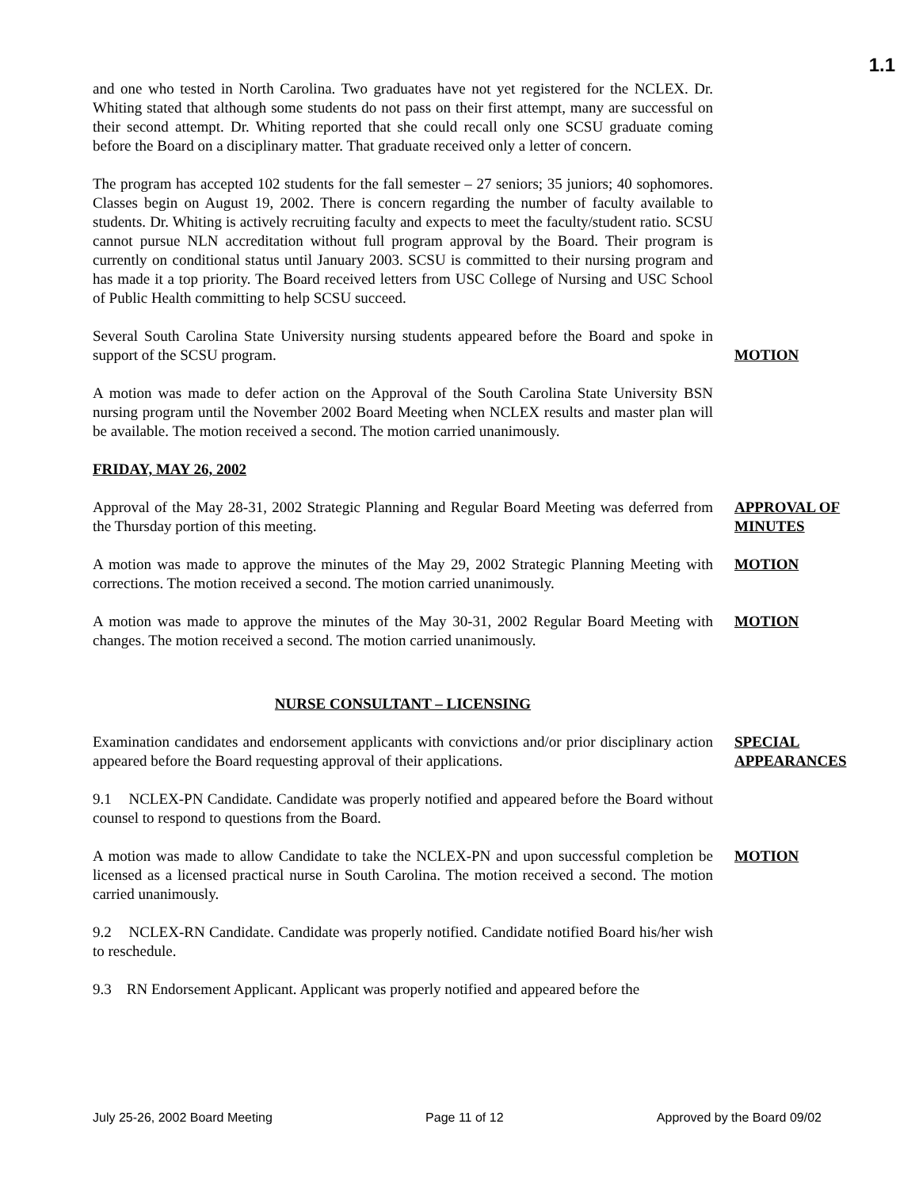1.1
and one who tested in North Carolina. Two graduates have not yet registered for the NCLEX. Dr. Whiting stated that although some students do not pass on their first attempt, many are successful on their second attempt. Dr. Whiting reported that she could recall only one SCSU graduate coming before the Board on a disciplinary matter. That graduate received only a letter of concern.
The program has accepted 102 students for the fall semester – 27 seniors; 35 juniors; 40 sophomores. Classes begin on August 19, 2002. There is concern regarding the number of faculty available to students. Dr. Whiting is actively recruiting faculty and expects to meet the faculty/student ratio. SCSU cannot pursue NLN accreditation without full program approval by the Board. Their program is currently on conditional status until January 2003. SCSU is committed to their nursing program and has made it a top priority. The Board received letters from USC College of Nursing and USC School of Public Health committing to help SCSU succeed.
Several South Carolina State University nursing students appeared before the Board and spoke in support of the SCSU program.
MOTION
A motion was made to defer action on the Approval of the South Carolina State University BSN nursing program until the November 2002 Board Meeting when NCLEX results and master plan will be available. The motion received a second. The motion carried unanimously.
FRIDAY, MAY 26, 2002
Approval of the May 28-31, 2002 Strategic Planning and Regular Board Meeting was deferred from the Thursday portion of this meeting.
APPROVAL OF MINUTES
A motion was made to approve the minutes of the May 29, 2002 Strategic Planning Meeting with corrections. The motion received a second. The motion carried unanimously.
MOTION
A motion was made to approve the minutes of the May 30-31, 2002 Regular Board Meeting with changes. The motion received a second. The motion carried unanimously.
MOTION
NURSE CONSULTANT – LICENSING
Examination candidates and endorsement applicants with convictions and/or prior disciplinary action appeared before the Board requesting approval of their applications.
SPECIAL APPEARANCES
9.1 NCLEX-PN Candidate. Candidate was properly notified and appeared before the Board without counsel to respond to questions from the Board.
A motion was made to allow Candidate to take the NCLEX-PN and upon successful completion be licensed as a licensed practical nurse in South Carolina. The motion received a second. The motion carried unanimously.
MOTION
9.2 NCLEX-RN Candidate. Candidate was properly notified. Candidate notified Board his/her wish to reschedule.
9.3 RN Endorsement Applicant. Applicant was properly notified and appeared before the
July 25-26, 2002 Board Meeting Page 11 of 12 Approved by the Board 09/02